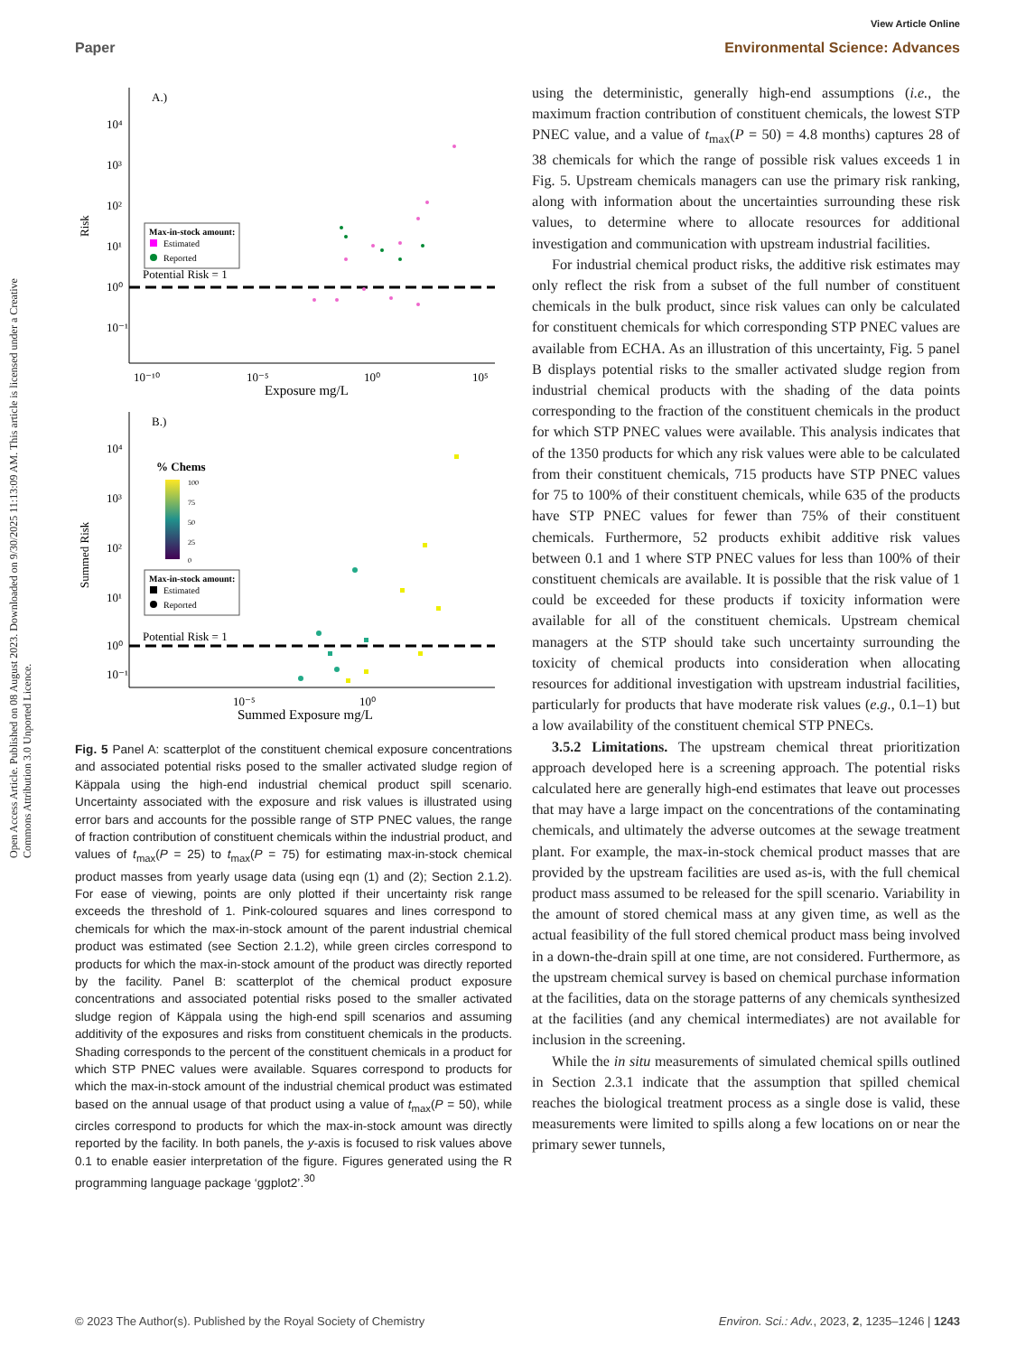View Article Online
Paper Environmental Science: Advances
Open Access Article. Published on 08 August 2023. Downloaded on 9/30/2025 11:13:09 AM. This article is licensed under a Creative Commons Attribution 3.0 Unported Licence.
A.)
10⁴
10³
10²
10¹
10⁰
10⁻¹
Risk
10⁻¹⁰
10⁻⁵
10⁰
10⁵
Exposure mg/L
Potential Risk = 1
Max-in-stock amount:
Estimated
Reported
B.)
10⁴
10³
10²
10¹
10⁰
10⁻¹
Summed Risk
10⁻⁵
10⁰
Summed Exposure mg/L
% Chems
100
75
50
25
0
Potential Risk = 1
Max-in-stock amount:
Estimated
Reported
Fig. 5 Panel A: scatterplot of the constituent chemical exposure concentrations and associated potential risks posed to the smaller activated sludge region of Käppala using the high-end industrial chemical product spill scenario. Uncertainty associated with the exposure and risk values is illustrated using error bars and accounts for the possible range of STP PNEC values, the range of fraction contribution of constituent chemicals within the industrial product, and values of t<sub>max</sub>(P = 25) to t<sub>max</sub>(P = 75) for estimating max-in-stock chemical product masses from yearly usage data (using eqn (1) and (2); Section 2.1.2). For ease of viewing, points are only plotted if their uncertainty risk range exceeds the threshold of 1. Pink-coloured squares and lines correspond to chemicals for which the max-in-stock amount of the parent industrial chemical product was estimated (see Section 2.1.2), while green circles correspond to products for which the max-in-stock amount of the product was directly reported by the facility. Panel B: scatterplot of the chemical product exposure concentrations and associated potential risks posed to the smaller activated sludge region of Käppala using the high-end spill scenarios and assuming additivity of the exposures and risks from constituent chemicals in the products. Shading corresponds to the percent of the constituent chemicals in a product for which STP PNEC values were available. Squares correspond to products for which the max-in-stock amount of the industrial chemical product was estimated based on the annual usage of that product using a value of t<sub>max</sub>(P = 50), while circles correspond to products for which the max-in-stock amount was directly reported by the facility. In both panels, the y-axis is focused to risk values above 0.1 to enable easier interpretation of the figure. Figures generated using the R programming language package ‘ggplot2’.<sup>30</sup>
using the deterministic, generally high-end assumptions (i.e., the maximum fraction contribution of constituent chemicals, the lowest STP PNEC value, and a value of t<sub>max</sub>(P = 50) = 4.8 months) captures 28 of 38 chemicals for which the range of possible risk values exceeds 1 in Fig. 5. Upstream chemicals managers can use the primary risk ranking, along with information about the uncertainties surrounding these risk values, to determine where to allocate resources for additional investigation and communication with upstream industrial facilities.
For industrial chemical product risks, the additive risk estimates may only reflect the risk from a subset of the full number of constituent chemicals in the bulk product, since risk values can only be calculated for constituent chemicals for which corresponding STP PNEC values are available from ECHA. As an illustration of this uncertainty, Fig. 5 panel B displays potential risks to the smaller activated sludge region from industrial chemical products with the shading of the data points corresponding to the fraction of the constituent chemicals in the product for which STP PNEC values were available. This analysis indicates that of the 1350 products for which any risk values were able to be calculated from their constituent chemicals, 715 products have STP PNEC values for 75 to 100% of their constituent chemicals, while 635 of the products have STP PNEC values for fewer than 75% of their constituent chemicals. Furthermore, 52 products exhibit additive risk values between 0.1 and 1 where STP PNEC values for less than 100% of their constituent chemicals are available. It is possible that the risk value of 1 could be exceeded for these products if toxicity information were available for all of the constituent chemicals. Upstream chemical managers at the STP should take such uncertainty surrounding the toxicity of chemical products into consideration when allocating resources for additional investigation with upstream industrial facilities, particularly for products that have moderate risk values (e.g., 0.1–1) but a low availability of the constituent chemical STP PNECs.
3.5.2 Limitations. The upstream chemical threat prioritization approach developed here is a screening approach. The potential risks calculated here are generally high-end estimates that leave out processes that may have a large impact on the concentrations of the contaminating chemicals, and ultimately the adverse outcomes at the sewage treatment plant. For example, the max-in-stock chemical product masses that are provided by the upstream facilities are used as-is, with the full chemical product mass assumed to be released for the spill scenario. Variability in the amount of stored chemical mass at any given time, as well as the actual feasibility of the full stored chemical product mass being involved in a down-the-drain spill at one time, are not considered. Furthermore, as the upstream chemical survey is based on chemical purchase information at the facilities, data on the storage patterns of any chemicals synthesized at the facilities (and any chemical intermediates) are not available for inclusion in the screening.
While the in situ measurements of simulated chemical spills outlined in Section 2.3.1 indicate that the assumption that spilled chemical reaches the biological treatment process as a single dose is valid, these measurements were limited to spills along a few locations on or near the primary sewer tunnels,
© 2023 The Author(s). Published by the Royal Society of Chemistry Environ. Sci.: Adv., 2023, 2, 1235–1246 | 1243